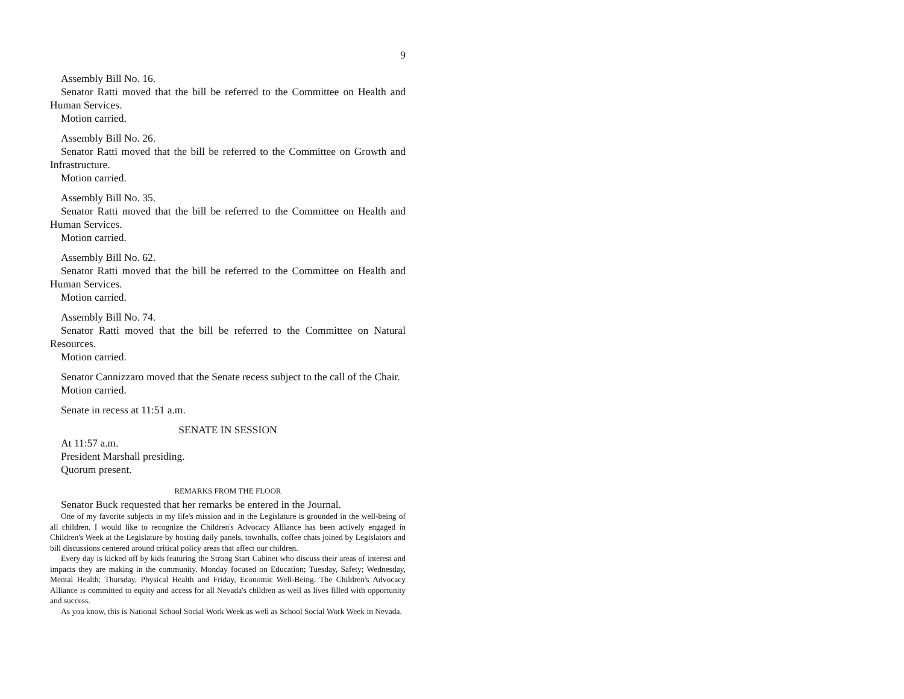9
Assembly Bill No. 16.
Senator Ratti moved that the bill be referred to the Committee on Health and Human Services.
Motion carried.
Assembly Bill No. 26.
Senator Ratti moved that the bill be referred to the Committee on Growth and Infrastructure.
Motion carried.
Assembly Bill No. 35.
Senator Ratti moved that the bill be referred to the Committee on Health and Human Services.
Motion carried.
Assembly Bill No. 62.
Senator Ratti moved that the bill be referred to the Committee on Health and Human Services.
Motion carried.
Assembly Bill No. 74.
Senator Ratti moved that the bill be referred to the Committee on Natural Resources.
Motion carried.
Senator Cannizzaro moved that the Senate recess subject to the call of the Chair.
Motion carried.
Senate in recess at 11:51 a.m.
SENATE IN SESSION
At 11:57 a.m.
President Marshall presiding.
Quorum present.
REMARKS FROM THE FLOOR
Senator Buck requested that her remarks be entered in the Journal.
One of my favorite subjects in my life's mission and in the Legislature is grounded in the well-being of all children. I would like to recognize the Children's Advocacy Alliance has been actively engaged in Children's Week at the Legislature by hosting daily panels, townhalls, coffee chats joined by Legislators and bill discussions centered around critical policy areas that affect our children.
Every day is kicked off by kids featuring the Strong Start Cabinet who discuss their areas of interest and impacts they are making in the community. Monday focused on Education; Tuesday, Safety; Wednesday, Mental Health; Thursday, Physical Health and Friday, Economic Well-Being. The Children's Advocacy Alliance is committed to equity and access for all Nevada's children as well as lives filled with opportunity and success.
As you know, this is National School Social Work Week as well as School Social Work Week in Nevada.